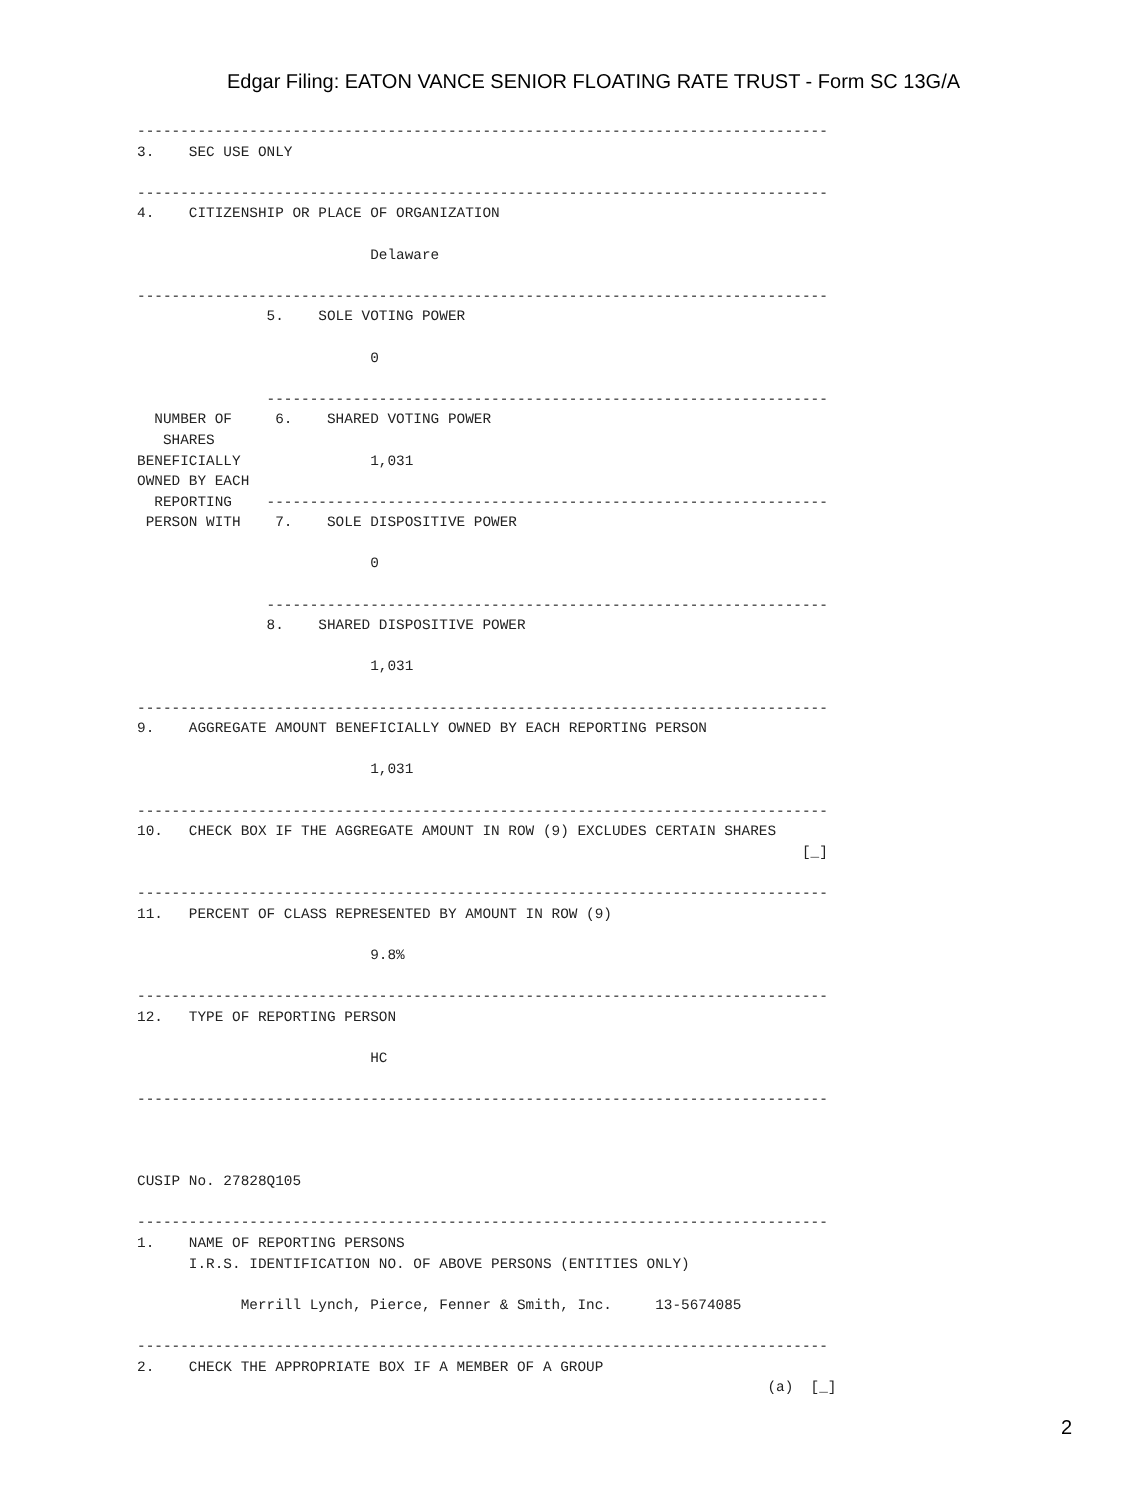Edgar Filing: EATON VANCE SENIOR FLOATING RATE TRUST - Form SC 13G/A
--------------------------------------------------------------------------------
3.    SEC USE ONLY

--------------------------------------------------------------------------------
4.    CITIZENSHIP OR PLACE OF ORGANIZATION

                           Delaware

--------------------------------------------------------------------------------
               5.    SOLE VOTING POWER

                           0

               -----------------------------------------------------------------
  NUMBER OF     6.    SHARED VOTING POWER
   SHARES
BENEFICIALLY               1,031
OWNED BY EACH
  REPORTING    -----------------------------------------------------------------
 PERSON WITH    7.    SOLE DISPOSITIVE POWER

                           0

               -----------------------------------------------------------------
               8.    SHARED DISPOSITIVE POWER

                           1,031

--------------------------------------------------------------------------------
9.    AGGREGATE AMOUNT BENEFICIALLY OWNED BY EACH REPORTING PERSON

                           1,031

--------------------------------------------------------------------------------
10.   CHECK BOX IF THE AGGREGATE AMOUNT IN ROW (9) EXCLUDES CERTAIN SHARES
                                                                             [_]

--------------------------------------------------------------------------------
11.   PERCENT OF CLASS REPRESENTED BY AMOUNT IN ROW (9)

                           9.8%

--------------------------------------------------------------------------------
12.   TYPE OF REPORTING PERSON

                           HC

--------------------------------------------------------------------------------



CUSIP No. 27828Q105

--------------------------------------------------------------------------------
1.    NAME OF REPORTING PERSONS
      I.R.S. IDENTIFICATION NO. OF ABOVE PERSONS (ENTITIES ONLY)

            Merrill Lynch, Pierce, Fenner & Smith, Inc.     13-5674085

--------------------------------------------------------------------------------
2.    CHECK THE APPROPRIATE BOX IF A MEMBER OF A GROUP
                                                                         (a)  [_]
2